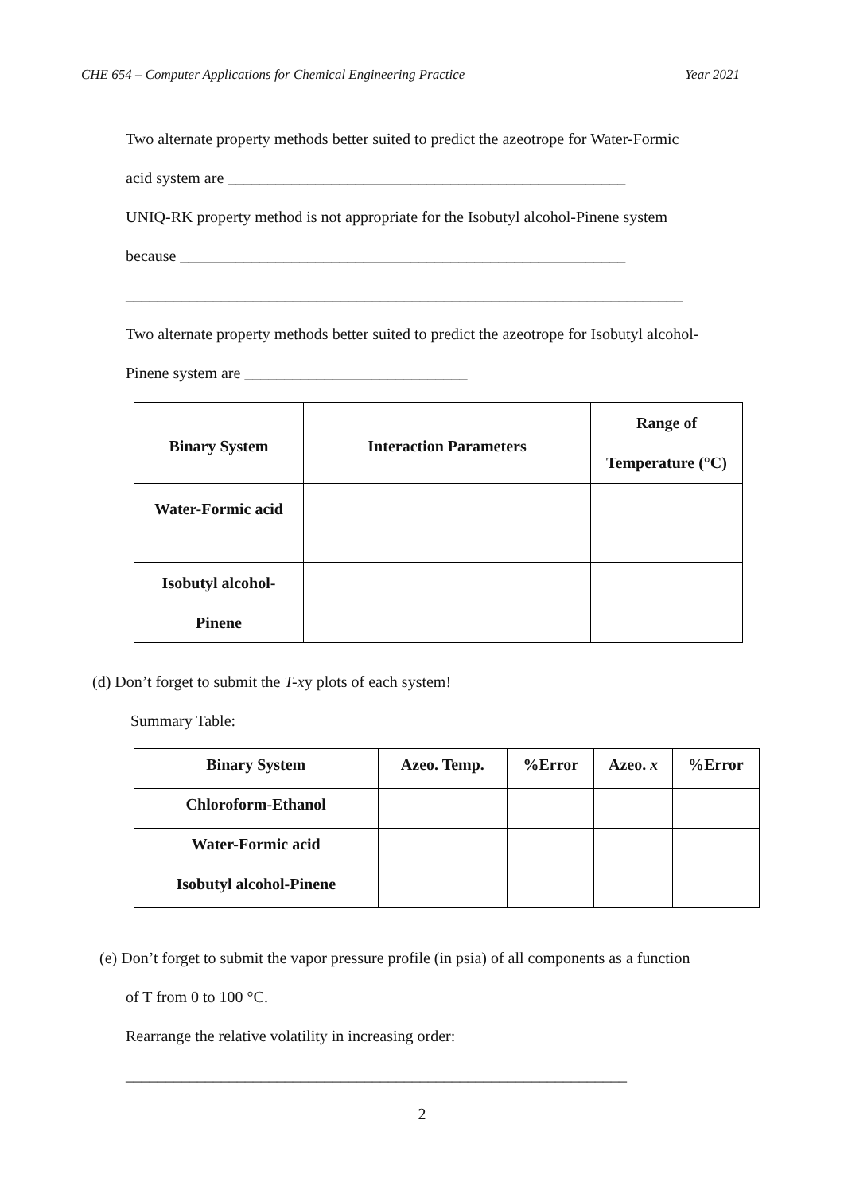CHE 654 – Computer Applications for Chemical Engineering Practice Year 2021
Two alternate property methods better suited to predict the azeotrope for Water-Formic
acid system are __________________________________________________
UNIQ-RK property method is not appropriate for the Isobutyl alcohol-Pinene system
because ________________________________________________________
______________________________________________________________________
Two alternate property methods better suited to predict the azeotrope for Isobutyl alcohol-
Pinene system are ____________________________
| Binary System | Interaction Parameters | Range of Temperature (°C) |
| --- | --- | --- |
| Water-Formic acid | | |
| Isobutyl alcohol- Pinene | | |
(d) Don’t forget to submit the T-xy plots of each system!
Summary Table:
| Binary System | Azeo. Temp. | %Error | Azeo. x | %Error |
| --- | --- | --- | --- | --- |
| Chloroform-Ethanol | | | | |
| Water-Formic acid | | | | |
| Isobutyl alcohol-Pinene | | | | |
(e) Don’t forget to submit the vapor pressure profile (in psia) of all components as a function
of T from 0 to 100 °C.
Rearrange the relative volatility in increasing order:
_______________________________________________________________
2